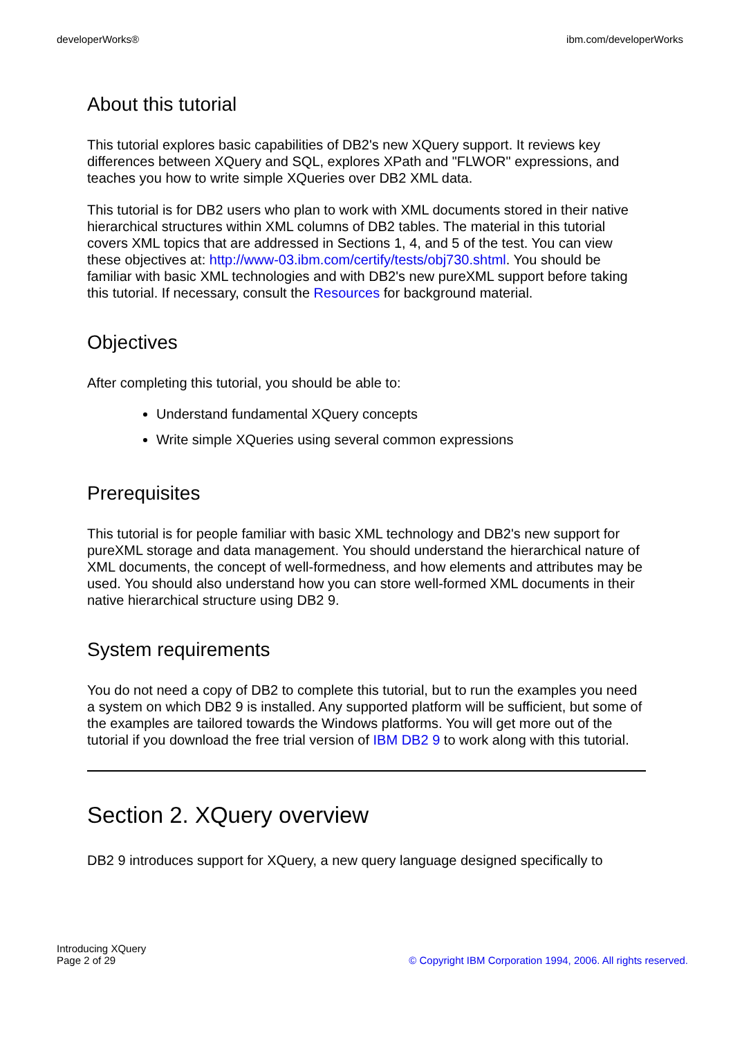developerWorks® ibm.com/developerWorks
About this tutorial
This tutorial explores basic capabilities of DB2's new XQuery support. It reviews key differences between XQuery and SQL, explores XPath and "FLWOR" expressions, and teaches you how to write simple XQueries over DB2 XML data.
This tutorial is for DB2 users who plan to work with XML documents stored in their native hierarchical structures within XML columns of DB2 tables. The material in this tutorial covers XML topics that are addressed in Sections 1, 4, and 5 of the test. You can view these objectives at: http://www-03.ibm.com/certify/tests/obj730.shtml. You should be familiar with basic XML technologies and with DB2's new pureXML support before taking this tutorial. If necessary, consult the Resources for background material.
Objectives
After completing this tutorial, you should be able to:
Understand fundamental XQuery concepts
Write simple XQueries using several common expressions
Prerequisites
This tutorial is for people familiar with basic XML technology and DB2's new support for pureXML storage and data management. You should understand the hierarchical nature of XML documents, the concept of well-formedness, and how elements and attributes may be used. You should also understand how you can store well-formed XML documents in their native hierarchical structure using DB2 9.
System requirements
You do not need a copy of DB2 to complete this tutorial, but to run the examples you need a system on which DB2 9 is installed. Any supported platform will be sufficient, but some of the examples are tailored towards the Windows platforms. You will get more out of the tutorial if you download the free trial version of IBM DB2 9 to work along with this tutorial.
Section 2. XQuery overview
DB2 9 introduces support for XQuery, a new query language designed specifically to
Introducing XQuery
Page 2 of 29 © Copyright IBM Corporation 1994, 2006. All rights reserved.